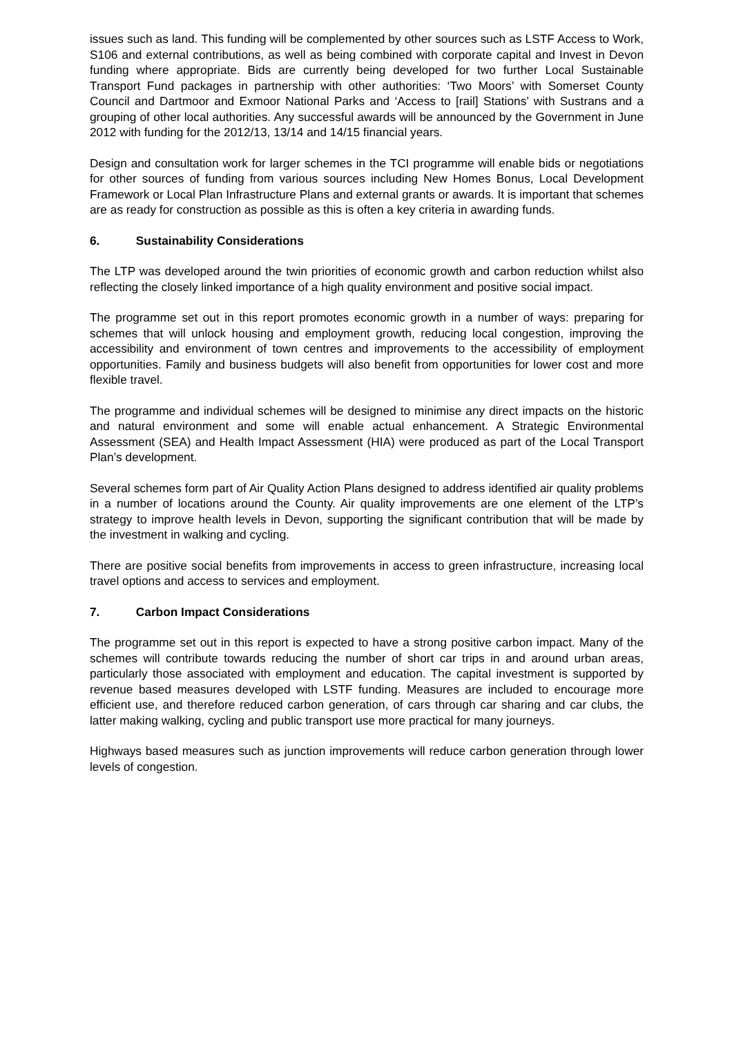issues such as land. This funding will be complemented by other sources such as LSTF Access to Work, S106 and external contributions, as well as being combined with corporate capital and Invest in Devon funding where appropriate. Bids are currently being developed for two further Local Sustainable Transport Fund packages in partnership with other authorities: ‘Two Moors’ with Somerset County Council and Dartmoor and Exmoor National Parks and ‘Access to [rail] Stations’ with Sustrans and a grouping of other local authorities. Any successful awards will be announced by the Government in June 2012 with funding for the 2012/13, 13/14 and 14/15 financial years.
Design and consultation work for larger schemes in the TCI programme will enable bids or negotiations for other sources of funding from various sources including New Homes Bonus, Local Development Framework or Local Plan Infrastructure Plans and external grants or awards. It is important that schemes are as ready for construction as possible as this is often a key criteria in awarding funds.
6. Sustainability Considerations
The LTP was developed around the twin priorities of economic growth and carbon reduction whilst also reflecting the closely linked importance of a high quality environment and positive social impact.
The programme set out in this report promotes economic growth in a number of ways: preparing for schemes that will unlock housing and employment growth, reducing local congestion, improving the accessibility and environment of town centres and improvements to the accessibility of employment opportunities. Family and business budgets will also benefit from opportunities for lower cost and more flexible travel.
The programme and individual schemes will be designed to minimise any direct impacts on the historic and natural environment and some will enable actual enhancement. A Strategic Environmental Assessment (SEA) and Health Impact Assessment (HIA) were produced as part of the Local Transport Plan’s development.
Several schemes form part of Air Quality Action Plans designed to address identified air quality problems in a number of locations around the County. Air quality improvements are one element of the LTP’s strategy to improve health levels in Devon, supporting the significant contribution that will be made by the investment in walking and cycling.
There are positive social benefits from improvements in access to green infrastructure, increasing local travel options and access to services and employment.
7. Carbon Impact Considerations
The programme set out in this report is expected to have a strong positive carbon impact. Many of the schemes will contribute towards reducing the number of short car trips in and around urban areas, particularly those associated with employment and education. The capital investment is supported by revenue based measures developed with LSTF funding. Measures are included to encourage more efficient use, and therefore reduced carbon generation, of cars through car sharing and car clubs, the latter making walking, cycling and public transport use more practical for many journeys.
Highways based measures such as junction improvements will reduce carbon generation through lower levels of congestion.